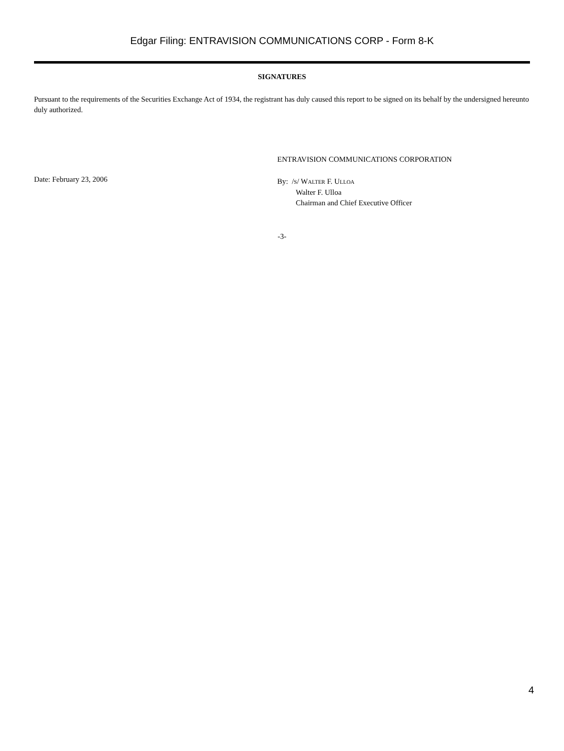Edgar Filing: ENTRAVISION COMMUNICATIONS CORP - Form 8-K
SIGNATURES
Pursuant to the requirements of the Securities Exchange Act of 1934, the registrant has duly caused this report to be signed on its behalf by the undersigned hereunto duly authorized.
Date: February 23, 2006
ENTRAVISION COMMUNICATIONS CORPORATION
By: /S/ WALTER F. ULLOA
Walter F. Ulloa
Chairman and Chief Executive Officer
-3-
4